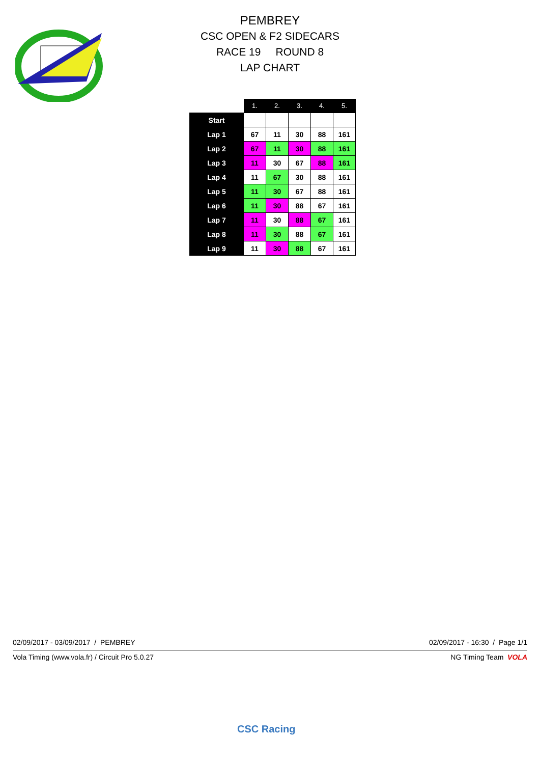PEMBREY
CSC OPEN & F2 SIDECARS
RACE 19 ROUND 8
LAP CHART
| | 1. | 2. | 3. | 4. | 5. |
| --- | --- | --- | --- | --- | --- |
| Start | | | | | |
| Lap 1 | 67 | 11 | 30 | 88 | 161 |
| Lap 2 | 67 | 11 | 30 | 88 | 161 |
| Lap 3 | 11 | 30 | 67 | 88 | 161 |
| Lap 4 | 11 | 67 | 30 | 88 | 161 |
| Lap 5 | 11 | 30 | 67 | 88 | 161 |
| Lap 6 | 11 | 30 | 88 | 67 | 161 |
| Lap 7 | 11 | 30 | 88 | 67 | 161 |
| Lap 8 | 11 | 30 | 88 | 67 | 161 |
| Lap 9 | 11 | 30 | 88 | 67 | 161 |
02/09/2017 - 03/09/2017 / PEMBREY 02/09/2017 - 16:30 / Page 1/1
Vola Timing (www.vola.fr) / Circuit Pro 5.0.27 NG Timing Team VOLA
CSC Racing